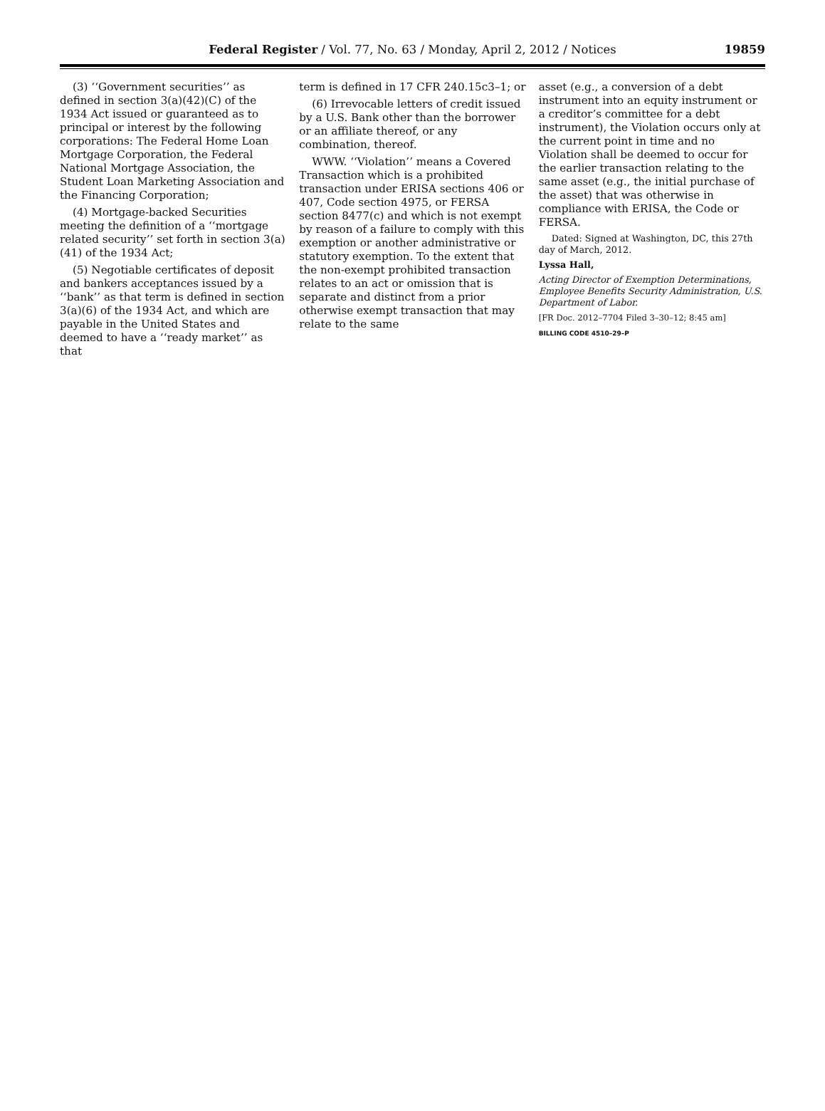Federal Register / Vol. 77, No. 63 / Monday, April 2, 2012 / Notices 19859
(3) ‘‘Government securities’’ as defined in section 3(a)(42)(C) of the 1934 Act issued or guaranteed as to principal or interest by the following corporations: The Federal Home Loan Mortgage Corporation, the Federal National Mortgage Association, the Student Loan Marketing Association and the Financing Corporation;
(4) Mortgage-backed Securities meeting the definition of a ‘‘mortgage related security’’ set forth in section 3(a)(41) of the 1934 Act;
(5) Negotiable certificates of deposit and bankers acceptances issued by a ‘‘bank’’ as that term is defined in section 3(a)(6) of the 1934 Act, and which are payable in the United States and deemed to have a ‘‘ready market’’ as that
term is defined in 17 CFR 240.15c3–1; or
(6) Irrevocable letters of credit issued by a U.S. Bank other than the borrower or an affiliate thereof, or any combination, thereof.
WWW. ‘‘Violation’’ means a Covered Transaction which is a prohibited transaction under ERISA sections 406 or 407, Code section 4975, or FERSA section 8477(c) and which is not exempt by reason of a failure to comply with this exemption or another administrative or statutory exemption. To the extent that the non-exempt prohibited transaction relates to an act or omission that is separate and distinct from a prior otherwise exempt transaction that may relate to the same
asset (e.g., a conversion of a debt instrument into an equity instrument or a creditor’s committee for a debt instrument), the Violation occurs only at the current point in time and no Violation shall be deemed to occur for the earlier transaction relating to the same asset (e.g., the initial purchase of the asset) that was otherwise in compliance with ERISA, the Code or FERSA.
Dated: Signed at Washington, DC, this 27th day of March, 2012.
Lyssa Hall,
Acting Director of Exemption Determinations, Employee Benefits Security Administration, U.S. Department of Labor.
[FR Doc. 2012–7704 Filed 3–30–12; 8:45 am]
BILLING CODE 4510–29–P